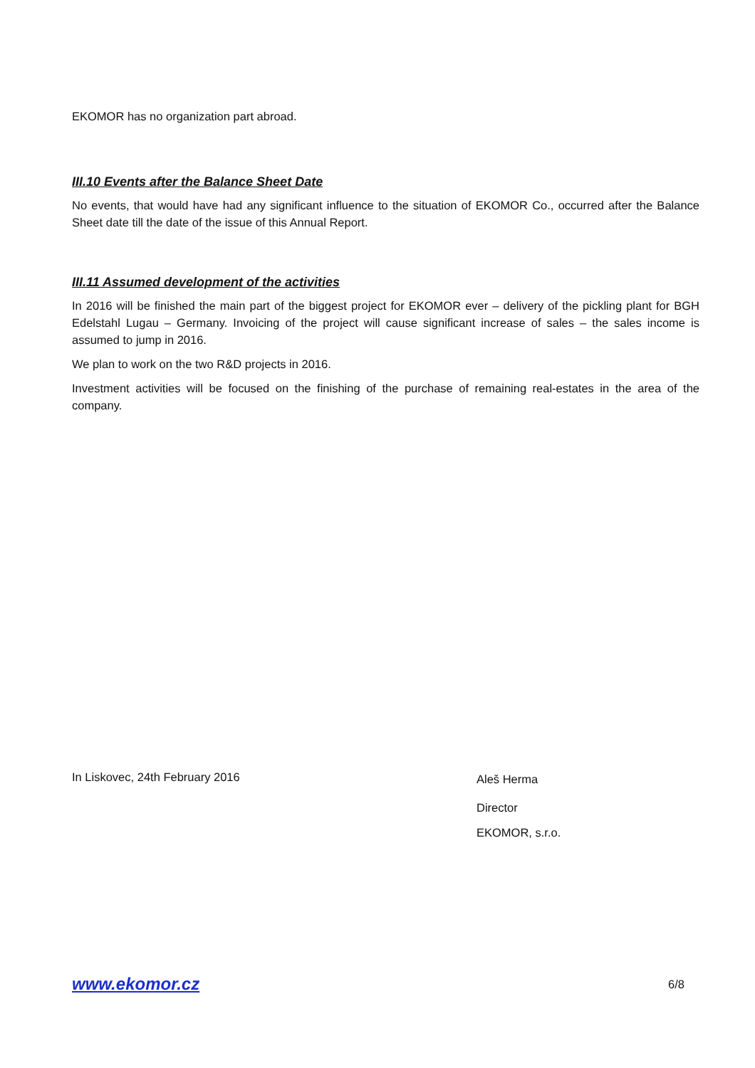EKOMOR has no organization part abroad.
III.10 Events after the Balance Sheet Date
No events, that would have had any significant influence to the situation of EKOMOR Co., occurred after the Balance Sheet date till the date of the issue of this Annual Report.
III.11 Assumed development of the activities
In 2016 will be finished the main part of the biggest project for EKOMOR ever – delivery of the pickling plant for BGH Edelstahl Lugau – Germany. Invoicing of the project will cause significant increase of sales – the sales income is assumed to jump in 2016.
We plan to work on the two R&D projects in 2016.
Investment activities will be focused on the finishing of the purchase of remaining real-estates in the area of the company.
In Liskovec, 24th February 2016
Aleš Herma
Director
EKOMOR, s.r.o.
www.ekomor.cz 6/8